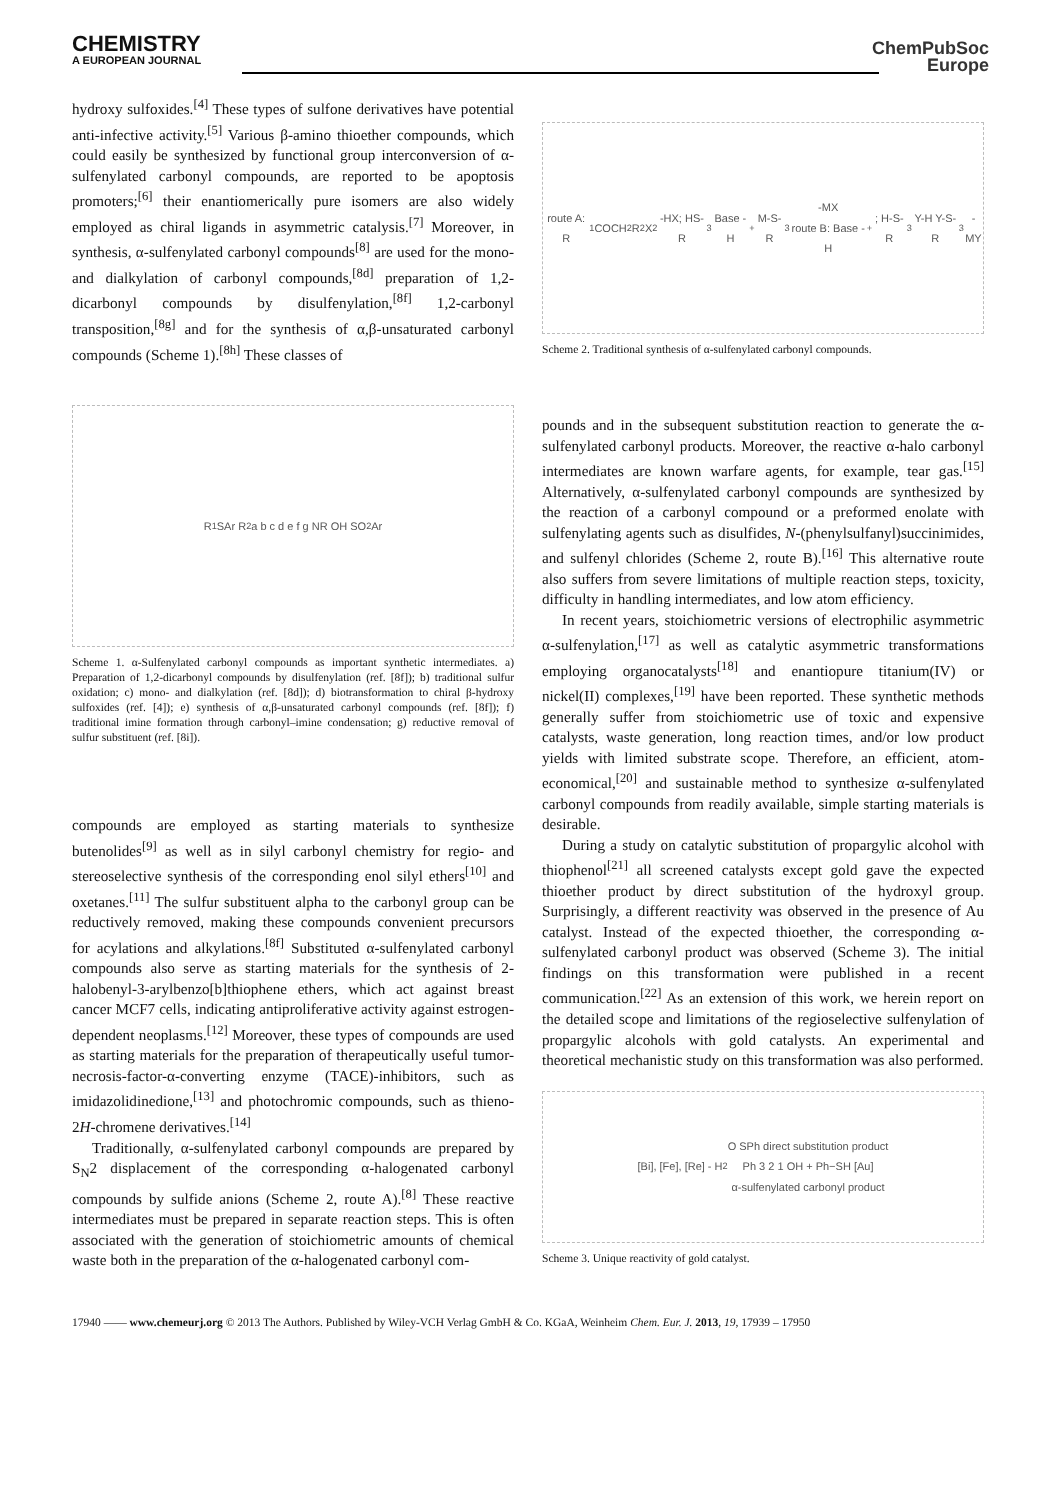CHEMISTRY
A EUROPEAN JOURNAL
ChemPubSoc
Europe
hydroxy sulfoxides.<sup>[4]</sup> These types of sulfone derivatives have potential anti-infective activity.<sup>[5]</sup> Various β-amino thioether compounds, which could easily be synthesized by functional group interconversion of α-sulfenylated carbonyl compounds, are reported to be apoptosis promoters;<sup>[6]</sup> their enantiomerically pure isomers are also widely employed as chiral ligands in asymmetric catalysis.<sup>[7]</sup> Moreover, in synthesis, α-sulfenylated carbonyl compounds<sup>[8]</sup> are used for the mono- and dialkylation of carbonyl compounds,<sup>[8d]</sup> preparation of 1,2-dicarbonyl compounds by disulfenylation,<sup>[8f]</sup> 1,2-carbonyl transposition,<sup>[8g]</sup> and for the synthesis of α,β-unsaturated carbonyl compounds (Scheme 1).<sup>[8h]</sup> These classes of
R<sup>1</sup> SAr R<sup>2</sup> a b c d e f g NR OH SO<sub>2</sub>Ar
Scheme 1. α-Sulfenylated carbonyl compounds as important synthetic intermediates. a) Preparation of 1,2-dicarbonyl compounds by disulfenylation (ref. [8f]); b) traditional sulfur oxidation; c) mono- and dialkylation (ref. [8d]); d) biotransformation to chiral β-hydroxy sulfoxides (ref. [4]); e) synthesis of α,β-unsaturated carbonyl compounds (ref. [8f]); f) traditional imine formation through carbonyl–imine condensation; g) reductive removal of sulfur substituent (ref. [8i]).
compounds are employed as starting materials to synthesize butenolides<sup>[9]</sup> as well as in silyl carbonyl chemistry for regio- and stereoselective synthesis of the corresponding enol silyl ethers<sup>[10]</sup> and oxetanes.<sup>[11]</sup> The sulfur substituent alpha to the carbonyl group can be reductively removed, making these compounds convenient precursors for acylations and alkylations.<sup>[8f]</sup> Substituted α-sulfenylated carbonyl compounds also serve as starting materials for the synthesis of 2-halobenyl-3-arylbenzo[b]thiophene ethers, which act against breast cancer MCF7 cells, indicating antiproliferative activity against estrogen-dependent neoplasms.<sup>[12]</sup> Moreover, these types of compounds are used as starting materials for the preparation of therapeutically useful tumor-necrosis-factor-α-converting enzyme (TACE)-inhibitors, such as imidazolidinedione,<sup>[13]</sup> and photochromic compounds, such as thieno-2H-chromene derivatives.<sup>[14]</sup>
Traditionally, α-sulfenylated carbonyl compounds are prepared by S<sub>N</sub>2 displacement of the corresponding α-halogenated carbonyl compounds by sulfide anions (Scheme 2, route A).<sup>[8]</sup> These reactive intermediates must be prepared in separate reaction steps. This is often associated with the generation of stoichiometric amounts of chemical waste both in the preparation of the α-halogenated carbonyl com-
route A: R<sup>1</sup>COCH<sub>2</sub>R<sup>2</sup> X<sub>2</sub> -HX; HS-R<sup>3</sup> Base -H<sup>+</sup> M-S-R<sup>3</sup> -MX
route B: Base -H<sup>+</sup>; H-S-R<sup>3</sup> Y-H Y-S-R<sup>3</sup> -MY
Scheme 2. Traditional synthesis of α-sulfenylated carbonyl compounds.
pounds and in the subsequent substitution reaction to generate the α-sulfenylated carbonyl products. Moreover, the reactive α-halo carbonyl intermediates are known warfare agents, for example, tear gas.<sup>[15]</sup> Alternatively, α-sulfenylated carbonyl compounds are synthesized by the reaction of a carbonyl compound or a preformed enolate with sulfenylating agents such as disulfides, N-(phenylsulfanyl)succinimides, and sulfenyl chlorides (Scheme 2, route B).<sup>[16]</sup> This alternative route also suffers from severe limitations of multiple reaction steps, toxicity, difficulty in handling intermediates, and low atom efficiency.
In recent years, stoichiometric versions of electrophilic asymmetric α-sulfenylation,<sup>[17]</sup> as well as catalytic asymmetric transformations employing organocatalysts<sup>[18]</sup> and enantiopure titanium(IV) or nickel(II) complexes,<sup>[19]</sup> have been reported. These synthetic methods generally suffer from stoichiometric use of toxic and expensive catalysts, waste generation, long reaction times, and/or low product yields with limited substrate scope. Therefore, an efficient, atom-economical,<sup>[20]</sup> and sustainable method to synthesize α-sulfenylated carbonyl compounds from readily available, simple starting materials is desirable.
During a study on catalytic substitution of propargylic alcohol with thiophenol<sup>[21]</sup> all screened catalysts except gold gave the expected thioether product by direct substitution of the hydroxyl group. Surprisingly, a different reactivity was observed in the presence of Au catalyst. Instead of the expected thioether, the corresponding α-sulfenylated carbonyl product was observed (Scheme 3). The initial findings on this transformation were published in a recent communication.<sup>[22]</sup> As an extension of this work, we herein report on the detailed scope and limitations of the regioselective sulfenylation of propargylic alcohols with gold catalysts. An experimental and theoretical mechanistic study on this transformation was also performed.
[Bi], [Fe], [Re] - H<sub>2</sub>O SPh direct substitution product
Ph 3 2 1 OH + Ph−SH [Au]
α-sulfenylated carbonyl product
Scheme 3. Unique reactivity of gold catalyst.
17940 —— www.chemeurj.org © 2013 The Authors. Published by Wiley-VCH Verlag GmbH & Co. KGaA, Weinheim Chem. Eur. J. 2013, 19, 17939 – 17950